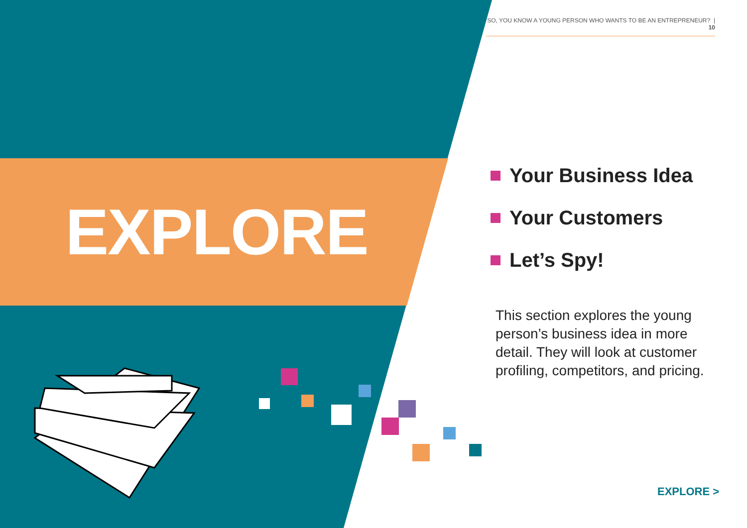SO, YOU KNOW A YOUNG PERSON WHO WANTS TO BE AN ENTREPRENEUR? | 10
EXPLORE
Your Business Idea
Your Customers
Let’s Spy!
This section explores the young person’s business idea in more detail. They will look at customer profiling, competitors, and pricing.
EXPLORE >